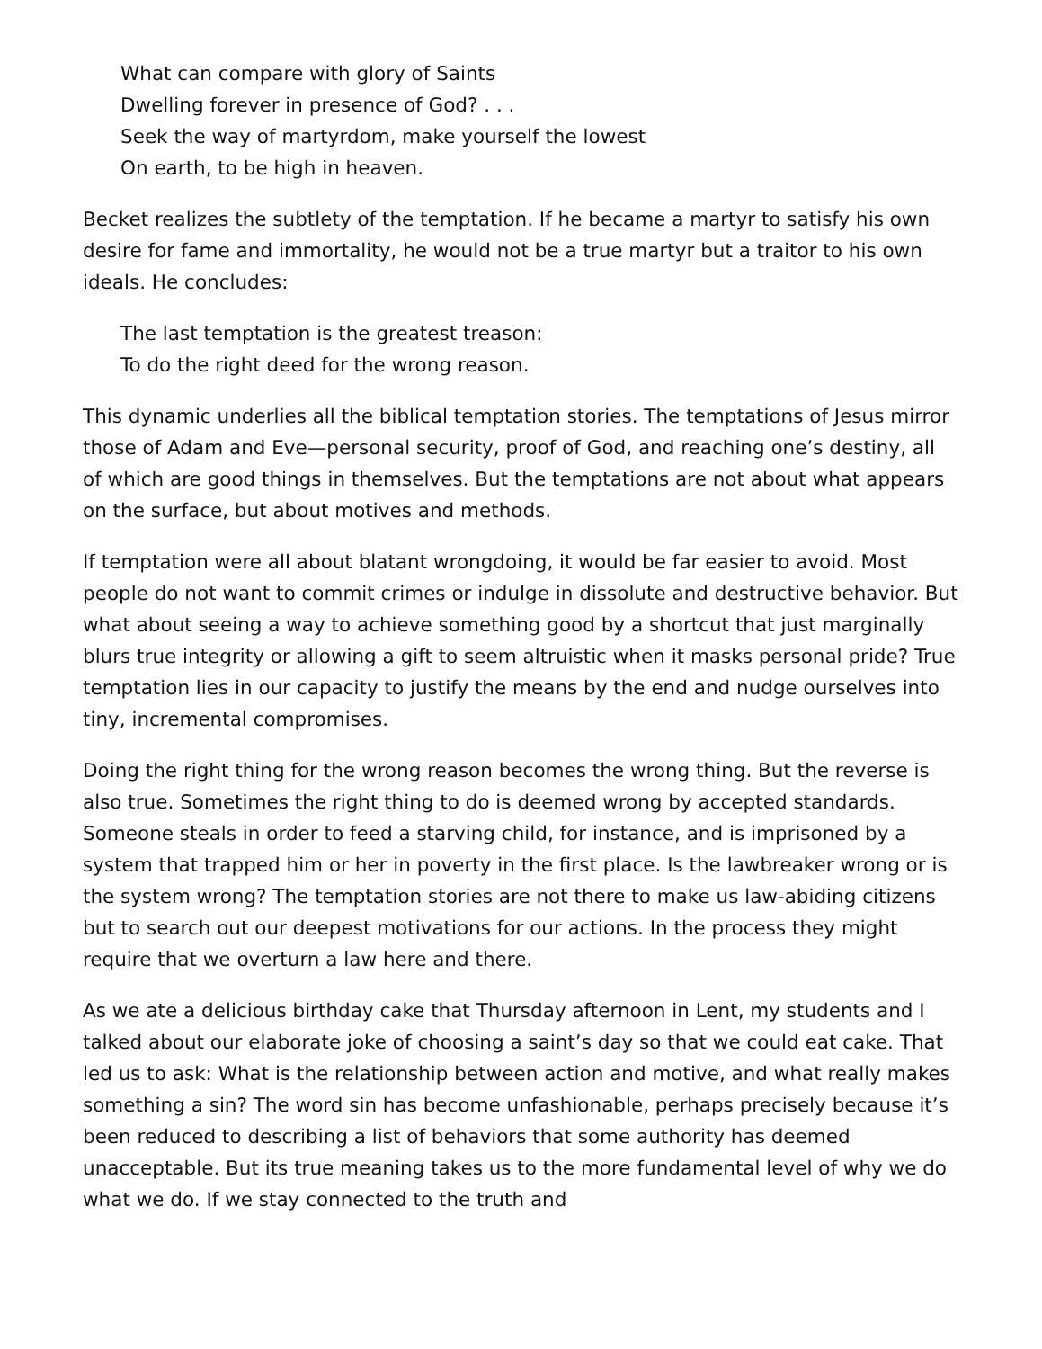What can compare with glory of Saints
Dwelling forever in presence of God? . . .
Seek the way of martyrdom, make yourself the lowest
On earth, to be high in heaven.
Becket realizes the subtlety of the temptation. If he became a martyr to satisfy his own desire for fame and immortality, he would not be a true martyr but a traitor to his own ideals. He concludes:
The last temptation is the greatest treason:
To do the right deed for the wrong reason.
This dynamic underlies all the biblical temptation stories. The temptations of Jesus mirror those of Adam and Eve—personal security, proof of God, and reaching one’s destiny, all of which are good things in themselves. But the temptations are not about what appears on the surface, but about motives and methods.
If temptation were all about blatant wrongdoing, it would be far easier to avoid. Most people do not want to commit crimes or indulge in dissolute and destructive behavior. But what about seeing a way to achieve something good by a shortcut that just marginally blurs true integrity or allowing a gift to seem altruistic when it masks personal pride? True temptation lies in our capacity to justify the means by the end and nudge ourselves into tiny, incremental compromises.
Doing the right thing for the wrong reason becomes the wrong thing. But the reverse is also true. Sometimes the right thing to do is deemed wrong by accepted standards. Someone steals in order to feed a starving child, for instance, and is imprisoned by a system that trapped him or her in poverty in the first place. Is the lawbreaker wrong or is the system wrong? The temptation stories are not there to make us law-abiding citizens but to search out our deepest motivations for our actions. In the process they might require that we overturn a law here and there.
As we ate a delicious birthday cake that Thursday afternoon in Lent, my students and I talked about our elaborate joke of choosing a saint’s day so that we could eat cake. That led us to ask: What is the relationship between action and motive, and what really makes something a sin? The word sin has become unfashionable, perhaps precisely because it’s been reduced to describing a list of behaviors that some authority has deemed unacceptable. But its true meaning takes us to the more fundamental level of why we do what we do. If we stay connected to the truth and